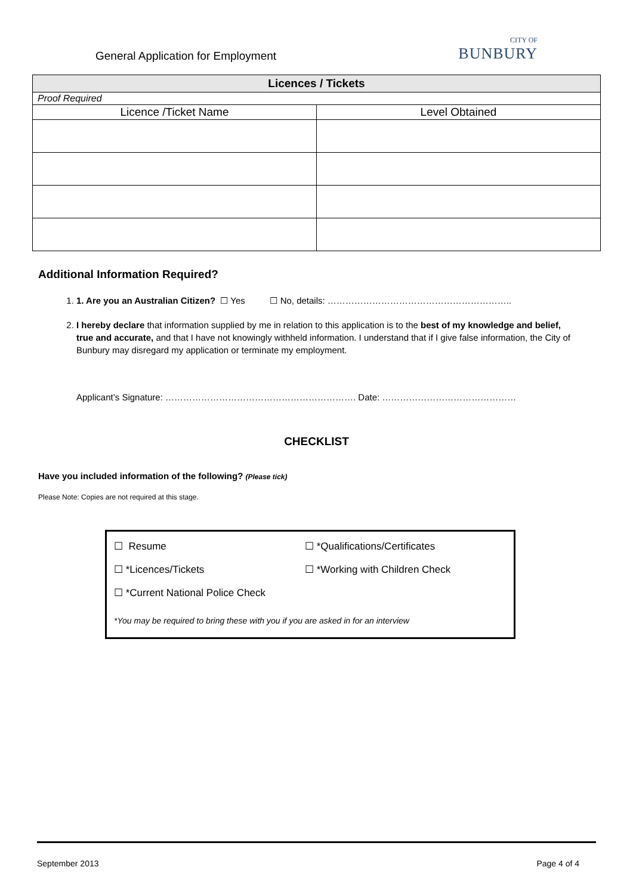General Application for Employment
CITY OF
BUNBURY
| Licences / Tickets | |
| --- | --- |
| Proof Required | |
| Licence /Ticket Name | Level Obtained |
Additional Information Required?
1. 1. Are you an Australian Citizen? ☐ Yes ☐ No, details: ……………………………………………………..
2. I hereby declare that information supplied by me in relation to this application is to the best of my knowledge and belief, true and accurate, and that I have not knowingly withheld information. I understand that if I give false information, the City of Bunbury may disregard my application or terminate my employment.
Applicant’s Signature: ………………………………………………………. Date: ………………………………………
CHECKLIST
Have you included information of the following? (Please tick)
Please Note: Copies are not required at this stage.
| ☐ Resume | ☐ *Qualifications/Certificates |
| ☐ *Licences/Tickets | ☐ *Working with Children Check |
| ☐ *Current National Police Check | |
*You may be required to bring these with you if you are asked in for an interview
September 2013 Page 4 of 4